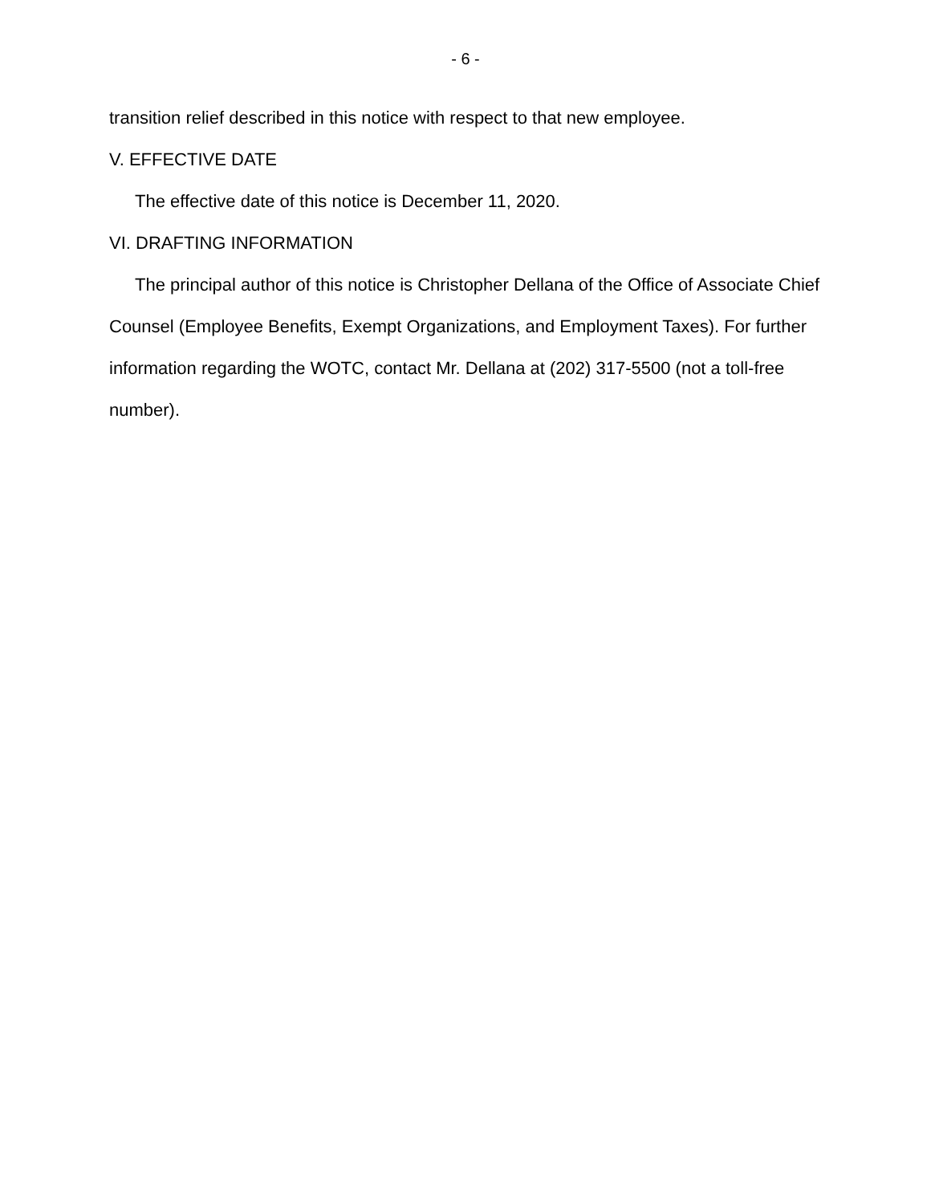- 6 -
transition relief described in this notice with respect to that new employee.
V. EFFECTIVE DATE
The effective date of this notice is December 11, 2020.
VI. DRAFTING INFORMATION
The principal author of this notice is Christopher Dellana of the Office of Associate Chief Counsel (Employee Benefits, Exempt Organizations, and Employment Taxes). For further information regarding the WOTC, contact Mr. Dellana at (202) 317-5500 (not a toll-free number).